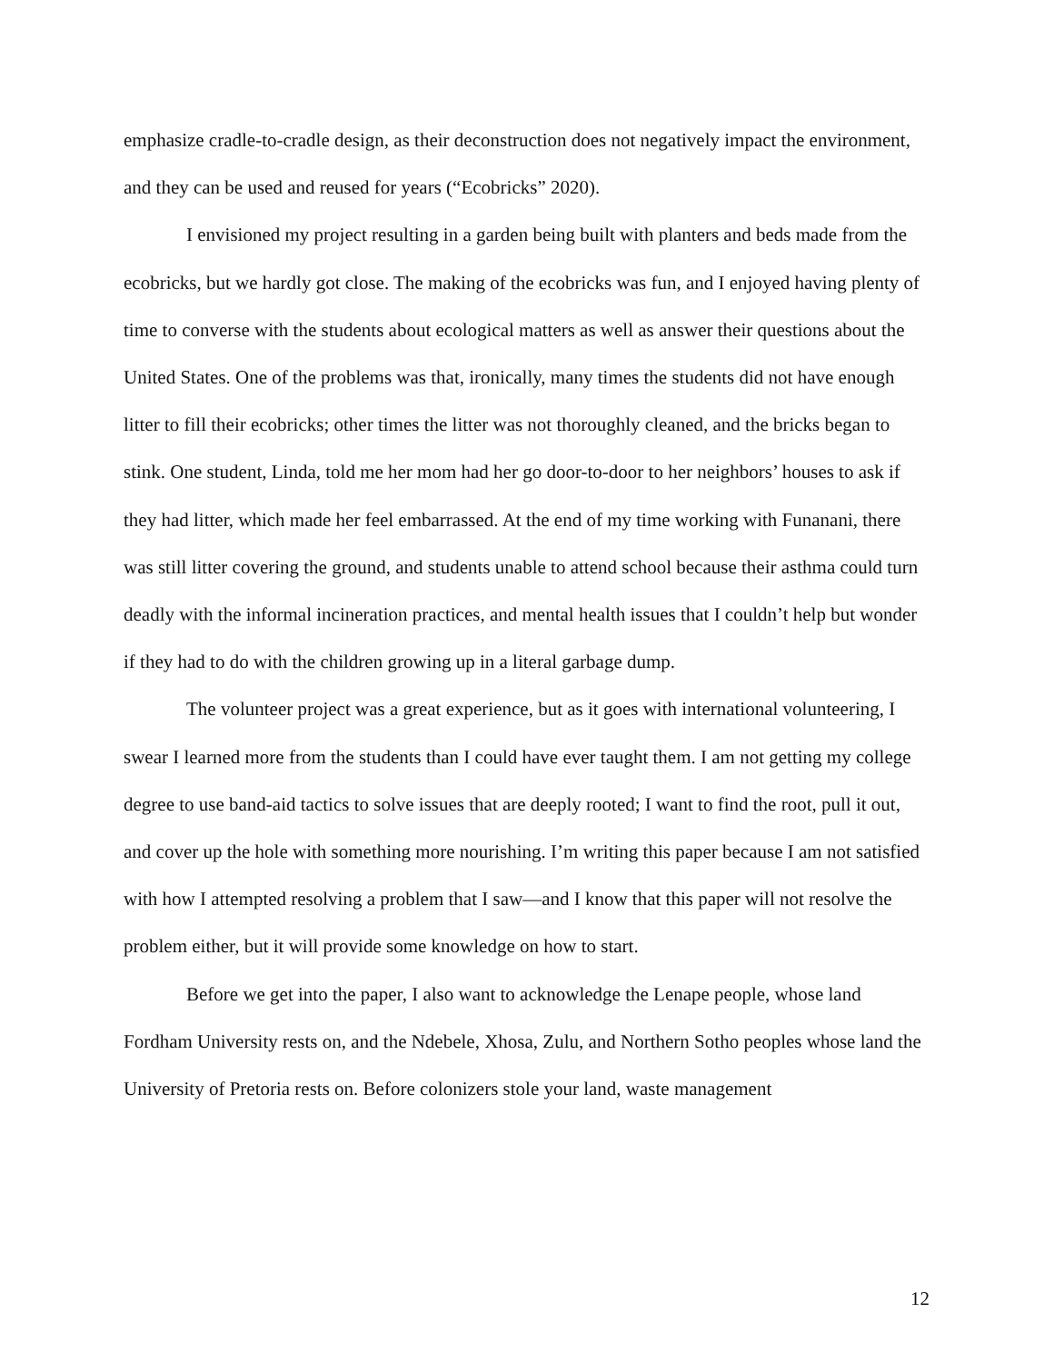emphasize cradle-to-cradle design, as their deconstruction does not negatively impact the environment, and they can be used and reused for years (“Ecobricks” 2020).
I envisioned my project resulting in a garden being built with planters and beds made from the ecobricks, but we hardly got close. The making of the ecobricks was fun, and I enjoyed having plenty of time to converse with the students about ecological matters as well as answer their questions about the United States. One of the problems was that, ironically, many times the students did not have enough litter to fill their ecobricks; other times the litter was not thoroughly cleaned, and the bricks began to stink. One student, Linda, told me her mom had her go door-to-door to her neighbors’ houses to ask if they had litter, which made her feel embarrassed. At the end of my time working with Funanani, there was still litter covering the ground, and students unable to attend school because their asthma could turn deadly with the informal incineration practices, and mental health issues that I couldn’t help but wonder if they had to do with the children growing up in a literal garbage dump.
The volunteer project was a great experience, but as it goes with international volunteering, I swear I learned more from the students than I could have ever taught them. I am not getting my college degree to use band-aid tactics to solve issues that are deeply rooted; I want to find the root, pull it out, and cover up the hole with something more nourishing. I’m writing this paper because I am not satisfied with how I attempted resolving a problem that I saw—and I know that this paper will not resolve the problem either, but it will provide some knowledge on how to start.
Before we get into the paper, I also want to acknowledge the Lenape people, whose land Fordham University rests on, and the Ndebele, Xhosa, Zulu, and Northern Sotho peoples whose land the University of Pretoria rests on. Before colonizers stole your land, waste management
12